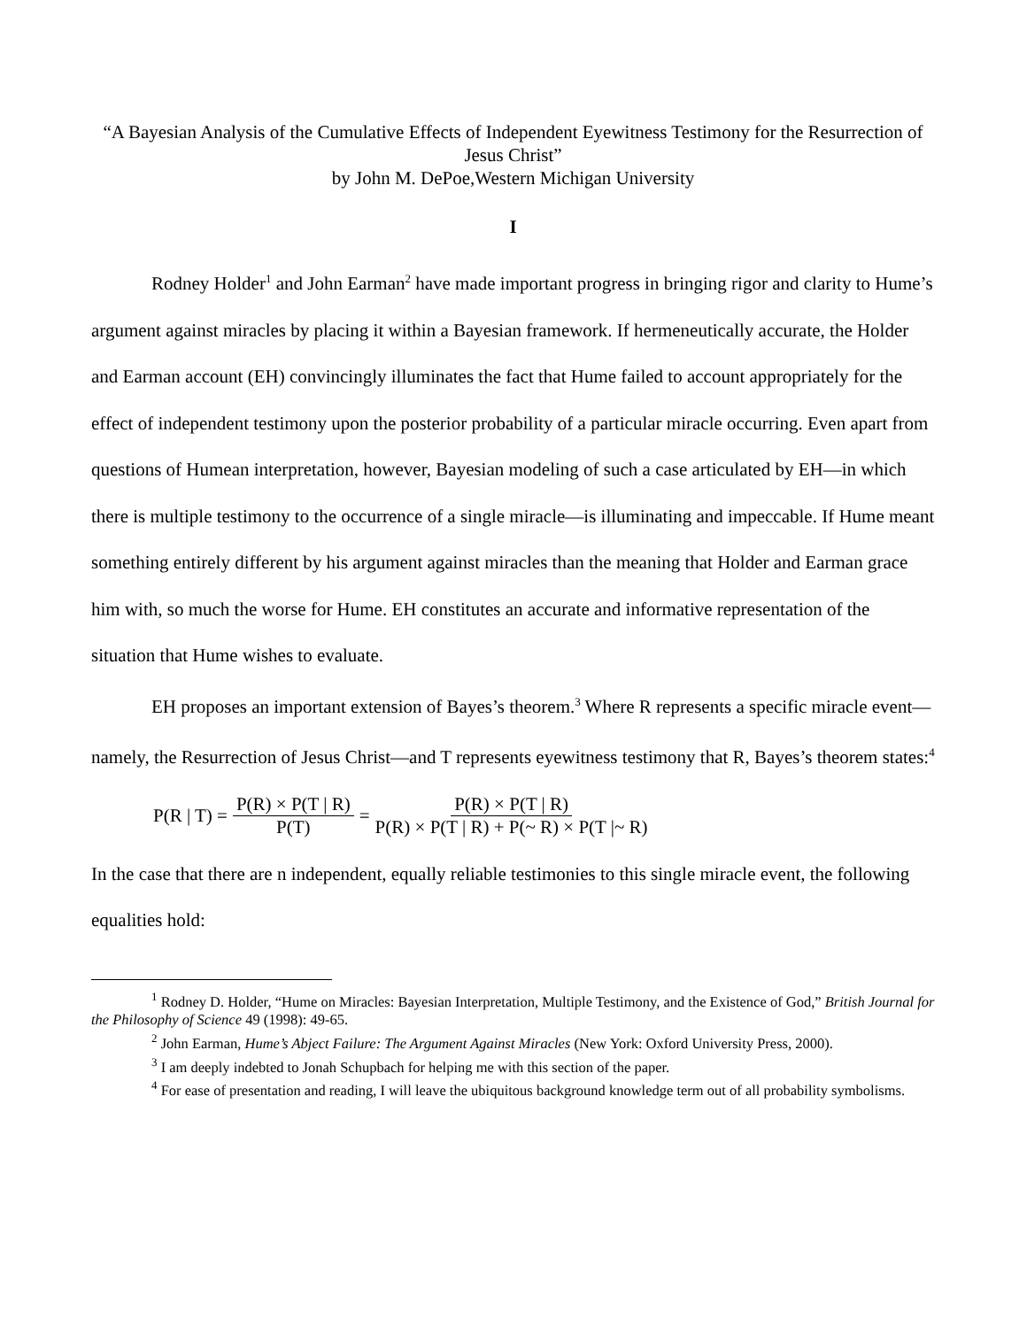“A Bayesian Analysis of the Cumulative Effects of Independent Eyewitness Testimony for the Resurrection of Jesus Christ”
by John M. DePoe,Western Michigan University
I
Rodney Holder<sup>1</sup> and John Earman<sup>2</sup> have made important progress in bringing rigor and clarity to Hume’s argument against miracles by placing it within a Bayesian framework. If hermeneutically accurate, the Holder and Earman account (EH) convincingly illuminates the fact that Hume failed to account appropriately for the effect of independent testimony upon the posterior probability of a particular miracle occurring. Even apart from questions of Humean interpretation, however, Bayesian modeling of such a case articulated by EH—in which there is multiple testimony to the occurrence of a single miracle—is illuminating and impeccable. If Hume meant something entirely different by his argument against miracles than the meaning that Holder and Earman grace him with, so much the worse for Hume. EH constitutes an accurate and informative representation of the situation that Hume wishes to evaluate.
EH proposes an important extension of Bayes’s theorem.<sup>3</sup> Where R represents a specific miracle event—namely, the Resurrection of Jesus Christ—and T represents eyewitness testimony that R, Bayes’s theorem states:<sup>4</sup>
P(R | T) = P(R) × P(T | R) P(T) = P(R) × P(T | R) P(R) × P(T | R) + P(~ R) × P(T |~ R)
In the case that there are n independent, equally reliable testimonies to this single miracle event, the following equalities hold:
<sup>1</sup> Rodney D. Holder, “Hume on Miracles: Bayesian Interpretation, Multiple Testimony, and the Existence of God,” British Journal for the Philosophy of Science 49 (1998): 49-65.
<sup>2</sup> John Earman, Hume’s Abject Failure: The Argument Against Miracles (New York: Oxford University Press, 2000).
<sup>3</sup> I am deeply indebted to Jonah Schupbach for helping me with this section of the paper.
<sup>4</sup> For ease of presentation and reading, I will leave the ubiquitous background knowledge term out of all probability symbolisms.